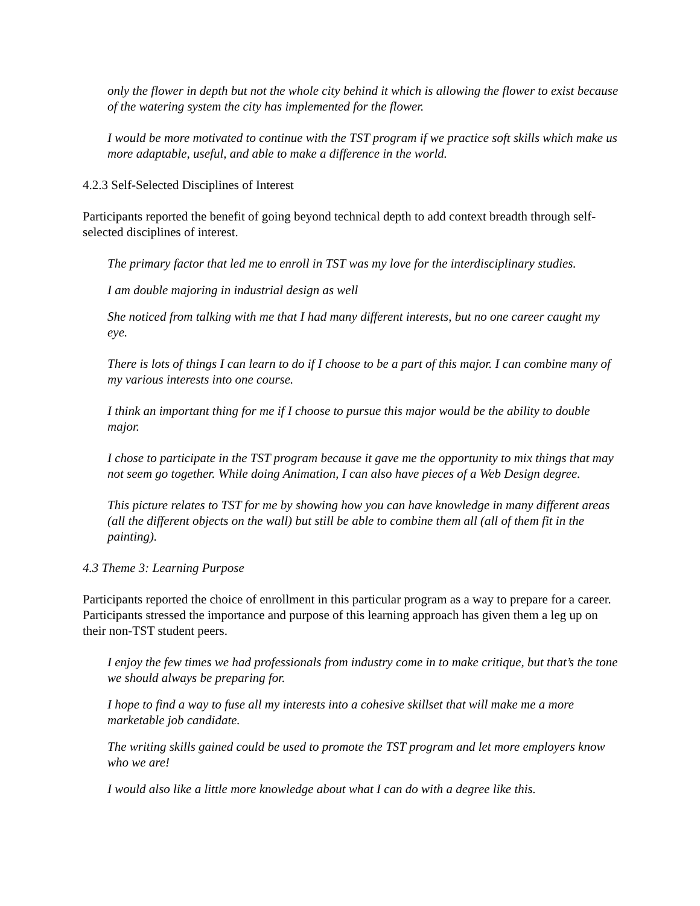only the flower in depth but not the whole city behind it which is allowing the flower to exist because of the watering system the city has implemented for the flower.
I would be more motivated to continue with the TST program if we practice soft skills which make us more adaptable, useful, and able to make a difference in the world.
4.2.3 Self-Selected Disciplines of Interest
Participants reported the benefit of going beyond technical depth to add context breadth through self-selected disciplines of interest.
The primary factor that led me to enroll in TST was my love for the interdisciplinary studies.
I am double majoring in industrial design as well
She noticed from talking with me that I had many different interests, but no one career caught my eye.
There is lots of things I can learn to do if I choose to be a part of this major. I can combine many of my various interests into one course.
I think an important thing for me if I choose to pursue this major would be the ability to double major.
I chose to participate in the TST program because it gave me the opportunity to mix things that may not seem go together. While doing Animation, I can also have pieces of a Web Design degree.
This picture relates to TST for me by showing how you can have knowledge in many different areas (all the different objects on the wall) but still be able to combine them all (all of them fit in the painting).
4.3 Theme 3: Learning Purpose
Participants reported the choice of enrollment in this particular program as a way to prepare for a career. Participants stressed the importance and purpose of this learning approach has given them a leg up on their non-TST student peers.
I enjoy the few times we had professionals from industry come in to make critique, but that’s the tone we should always be preparing for.
I hope to find a way to fuse all my interests into a cohesive skillset that will make me a more marketable job candidate.
The writing skills gained could be used to promote the TST program and let more employers know who we are!
I would also like a little more knowledge about what I can do with a degree like this.